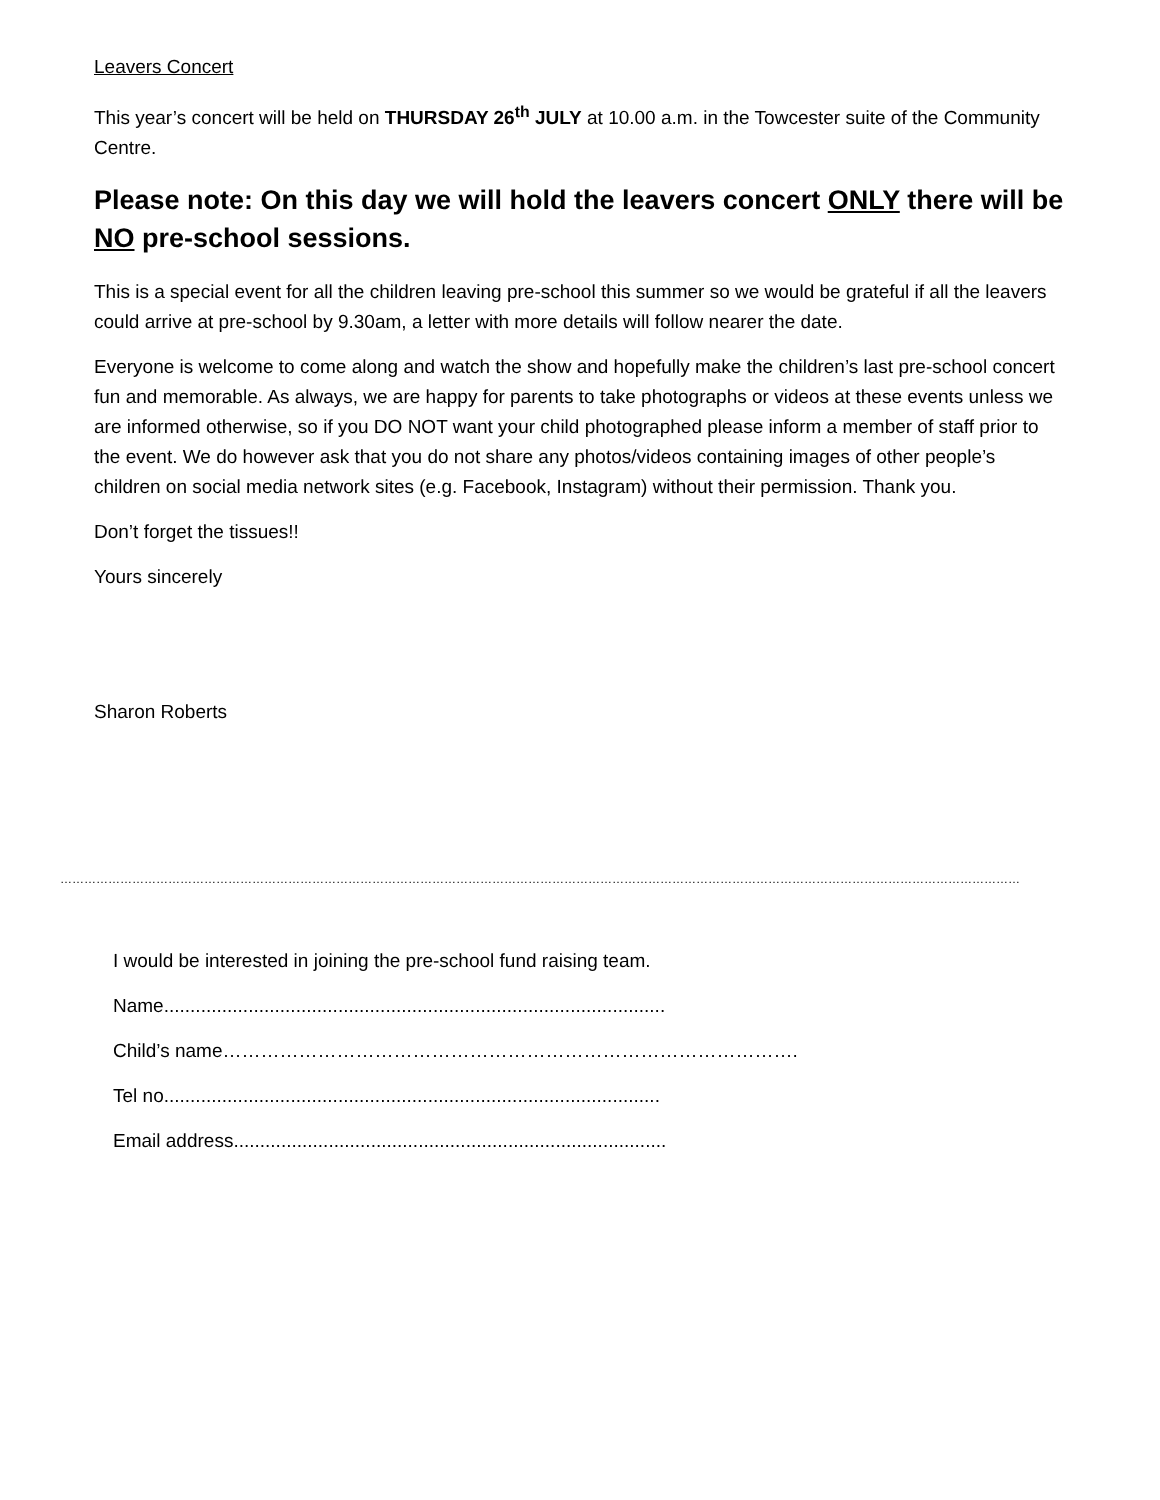Leavers Concert
This year’s concert will be held on THURSDAY 26<sup>th</sup> JULY at 10.00 a.m. in the Towcester suite of the Community Centre.
Please note: On this day we will hold the leavers concert ONLY there will be NO pre-school sessions.
This is a special event for all the children leaving pre-school this summer so we would be grateful if all the leavers could arrive at pre-school by 9.30am, a letter with more details will follow nearer the date.
Everyone is welcome to come along and watch the show and hopefully make the children’s last pre-school concert fun and memorable. As always, we are happy for parents to take photographs or videos at these events unless we are informed otherwise, so if you DO NOT want your child photographed please inform a member of staff prior to the event. We do however ask that you do not share any photos/videos containing images of other people’s children on social media network sites (e.g. Facebook, Instagram) without their permission. Thank you.
Don’t forget the tissues!!
Yours sincerely
Sharon Roberts
……………………………………………………………………………………………………………………………………………………………………………………………………………………
I would be interested in joining the pre-school fund raising team.
Name...............................................................................................
Child’s name……………………………………………………………………………….
Tel no..............................................................................................
Email address..................................................................................